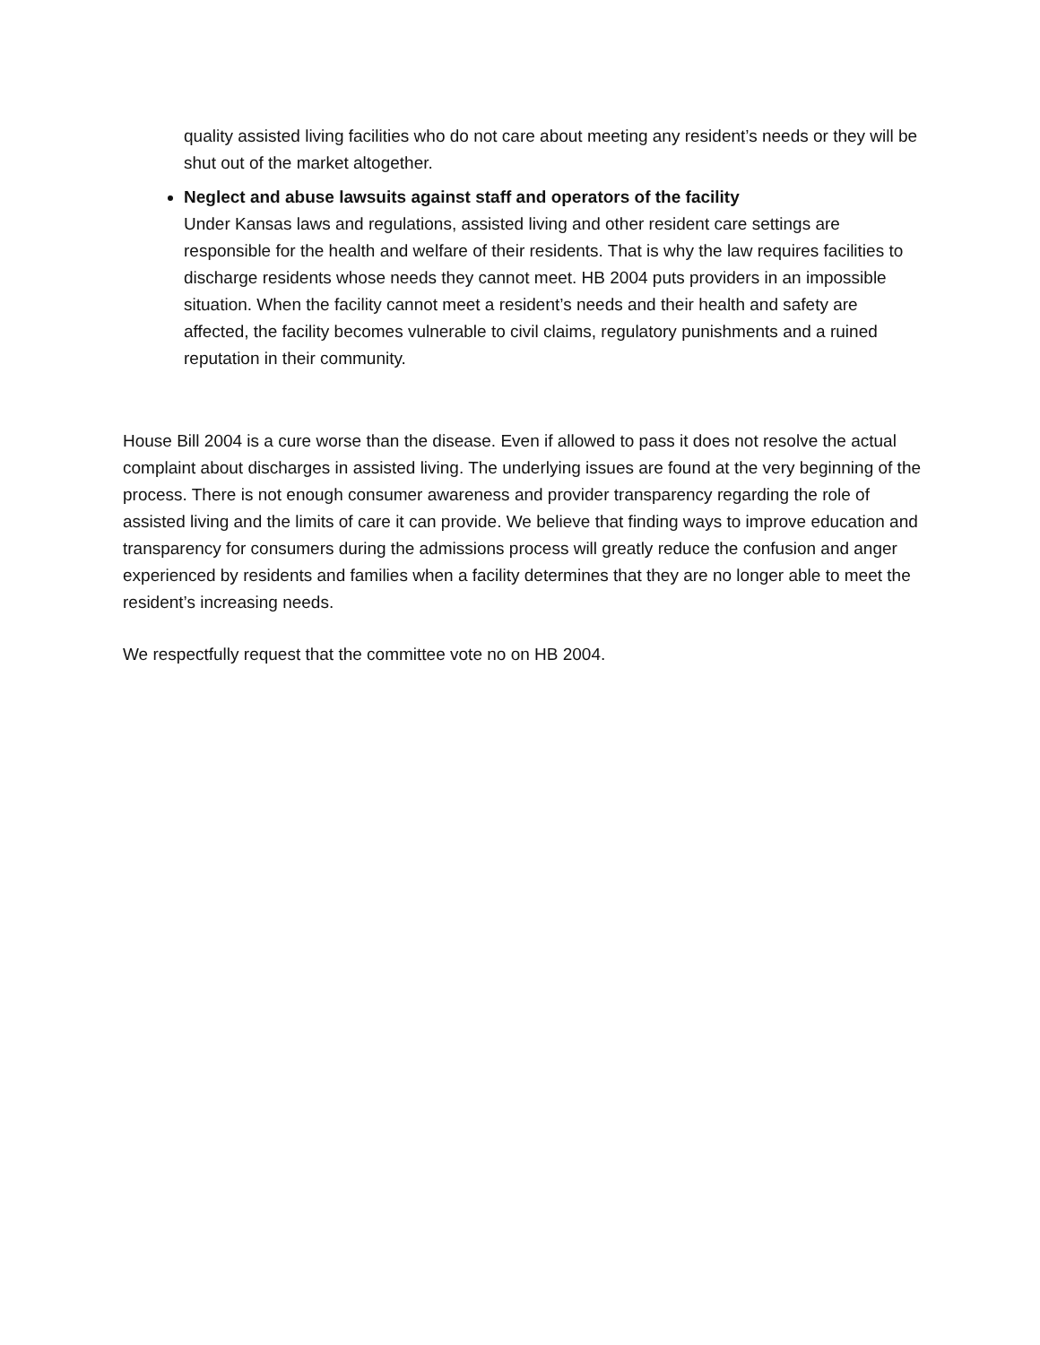quality assisted living facilities who do not care about meeting any resident’s needs or they will be shut out of the market altogether.
Neglect and abuse lawsuits against staff and operators of the facility
Under Kansas laws and regulations, assisted living and other resident care settings are responsible for the health and welfare of their residents. That is why the law requires facilities to discharge residents whose needs they cannot meet. HB 2004 puts providers in an impossible situation. When the facility cannot meet a resident’s needs and their health and safety are affected, the facility becomes vulnerable to civil claims, regulatory punishments and a ruined reputation in their community.
House Bill 2004 is a cure worse than the disease. Even if allowed to pass it does not resolve the actual complaint about discharges in assisted living. The underlying issues are found at the very beginning of the process. There is not enough consumer awareness and provider transparency regarding the role of assisted living and the limits of care it can provide. We believe that finding ways to improve education and transparency for consumers during the admissions process will greatly reduce the confusion and anger experienced by residents and families when a facility determines that they are no longer able to meet the resident’s increasing needs.
We respectfully request that the committee vote no on HB 2004.